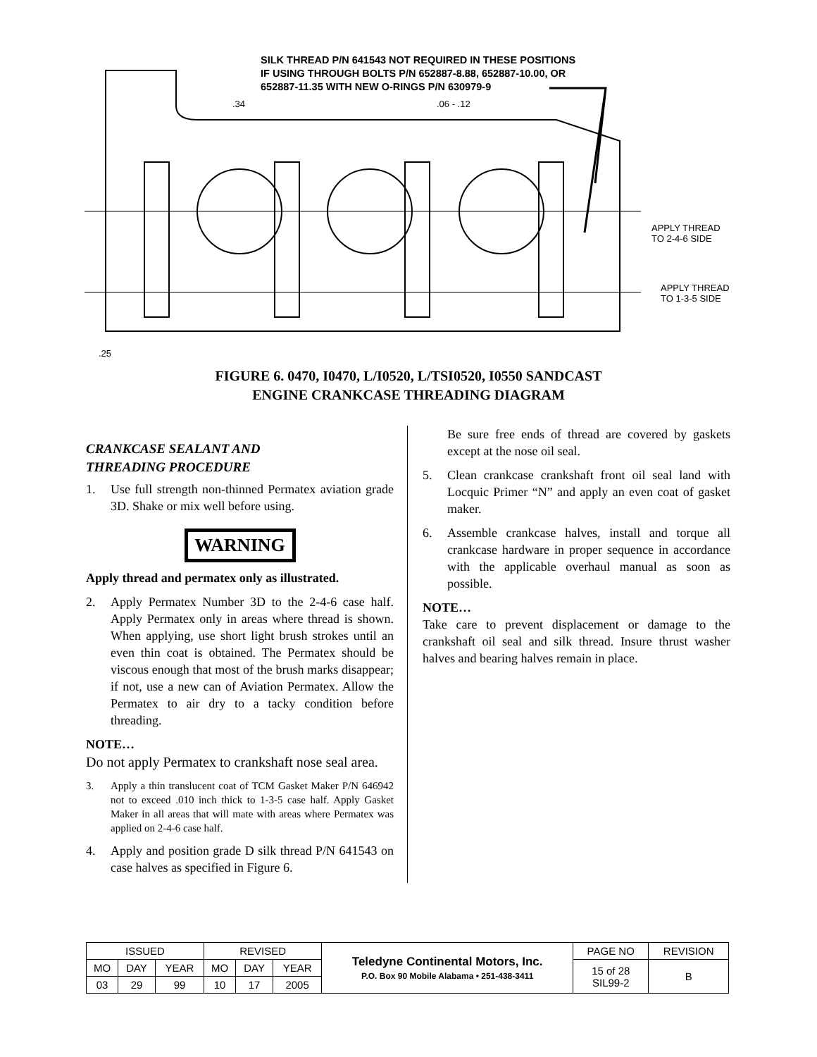SILK THREAD P/N 641543 NOT REQUIRED IN THESE POSITIONS
IF USING THROUGH BOLTS P/N 652887-8.88, 652887-10.00, OR
652887-11.35 WITH NEW O-RINGS P/N 630979-9
.34 .06 - .12
APPLY THREAD
TO 2-4-6 SIDE
APPLY THREAD
TO 1-3-5 SIDE
.25
FIGURE 6. 0470, I0470, L/I0520, L/TSI0520, I0550 SANDCAST
ENGINE CRANKCASE THREADING DIAGRAM
CRANKCASE SEALANT AND
THREADING PROCEDURE
1. Use full strength non-thinned Permatex aviation grade 3D. Shake or mix well before using.
WARNING
Apply thread and permatex only as illustrated.
2. Apply Permatex Number 3D to the 2-4-6 case half. Apply Permatex only in areas where thread is shown. When applying, use short light brush strokes until an even thin coat is obtained. The Permatex should be viscous enough that most of the brush marks disappear; if not, use a new can of Aviation Permatex. Allow the Permatex to air dry to a tacky condition before threading.
NOTE…
Do not apply Permatex to crankshaft nose seal area.
3. Apply a thin translucent coat of TCM Gasket Maker P/N 646942 not to exceed .010 inch thick to 1-3-5 case half. Apply Gasket Maker in all areas that will mate with areas where Permatex was applied on 2-4-6 case half.
4. Apply and position grade D silk thread P/N 641543 on case halves as specified in Figure 6.
Be sure free ends of thread are covered by gaskets except at the nose oil seal.
5. Clean crankcase crankshaft front oil seal land with Locquic Primer “N” and apply an even coat of gasket maker.
6. Assemble crankcase halves, install and torque all crankcase hardware in proper sequence in accordance with the applicable overhaul manual as soon as possible.
NOTE…
Take care to prevent displacement or damage to the crankshaft oil seal and silk thread. Insure thrust washer halves and bearing halves remain in place.
| ISSUED | | | REVISED | | | Teledyne Continental Motors, Inc. P.O. Box 90 Mobile Alabama • 251-438-3411 | PAGE NO | REVISION |
| MO | DAY | YEAR | MO | DAY | YEAR | | 15 of 28 SIL99-2 | B |
| 03 | 29 | 99 | 10 | 17 | 2005 | | | |